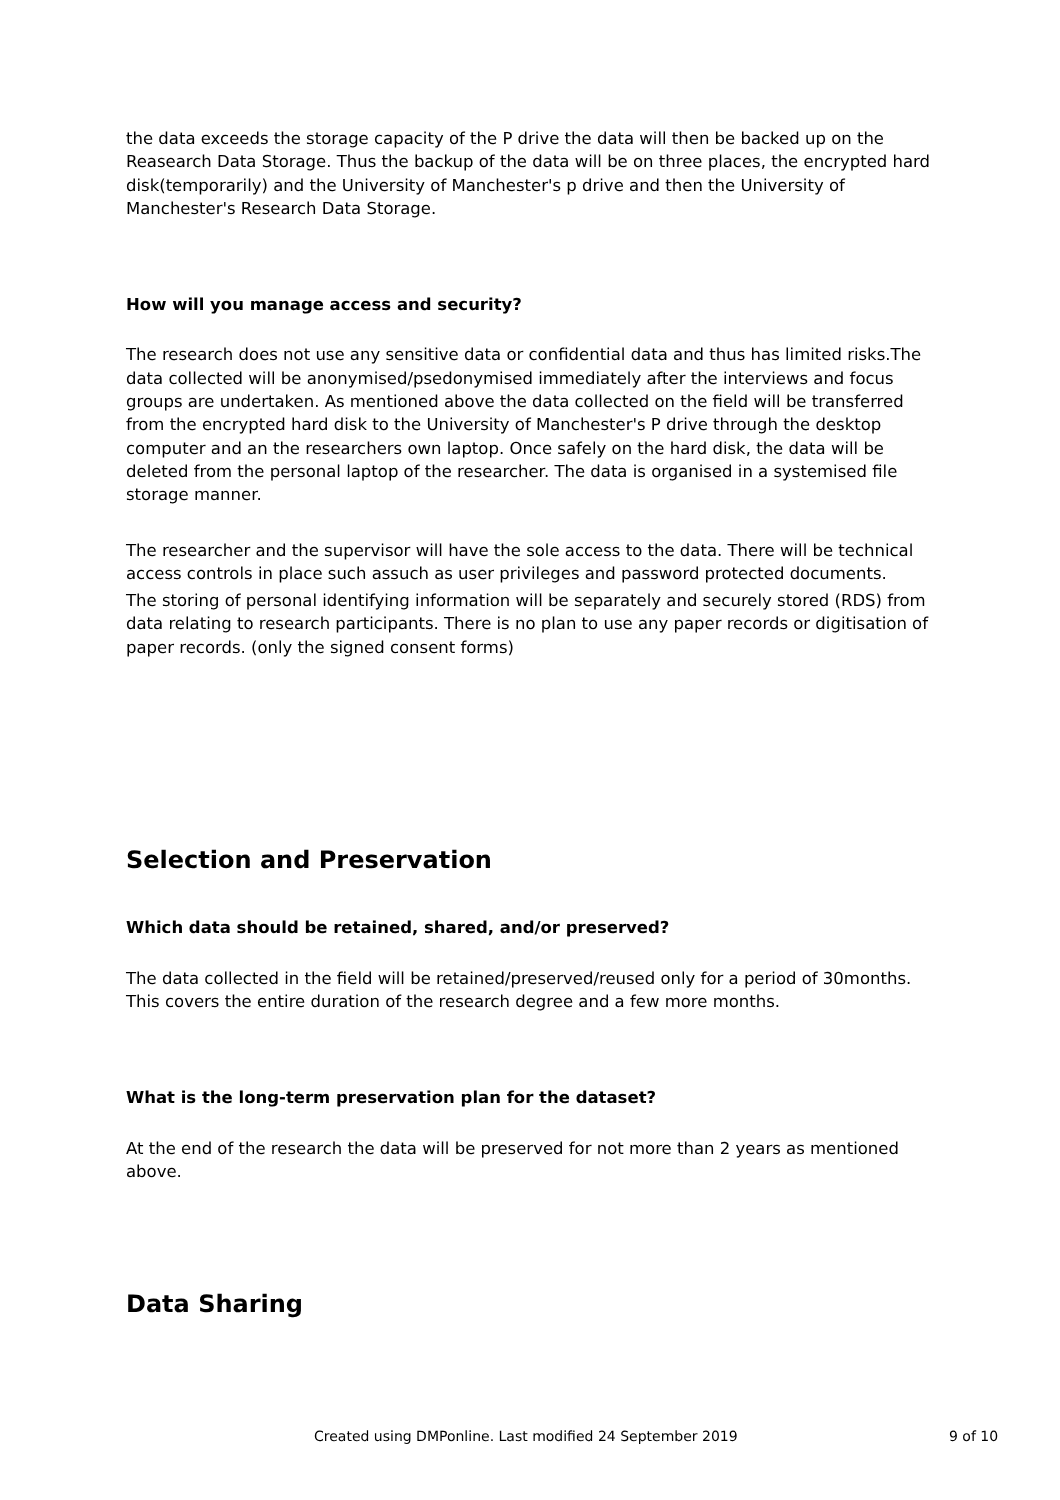the data exceeds the storage capacity of the P drive the data will then be backed up on the Reasearch Data Storage. Thus the backup of the data will be on three places, the encrypted hard disk(temporarily) and the University of Manchester's p drive and then the University of Manchester's Research Data Storage.
How will you manage access and security?
The research does not use any sensitive data or confidential data and thus has limited risks.The data collected will be anonymised/psedonymised immediately after the interviews and focus groups are undertaken. As mentioned above the data collected on the field will be transferred from the encrypted hard disk to the University of Manchester's P drive through the desktop computer and an the researchers own laptop. Once safely on the hard disk, the data will be deleted from the personal laptop of the researcher. The data is organised in a systemised file storage manner.
The researcher and the supervisor will have the sole access to the data. There will be technical access controls in place such assuch as user privileges and password protected documents.
The storing of personal identifying information will be separately and securely stored (RDS) from data relating to research participants. There is no plan to use any paper records or digitisation of paper records. (only the signed consent forms)
Selection and Preservation
Which data should be retained, shared, and/or preserved?
The data collected in the field will be retained/preserved/reused only for a period of 30months. This covers the entire duration of the research degree and a few more months.
What is the long-term preservation plan for the dataset?
At the end of the research the data will be preserved for not more than 2 years as mentioned above.
Data Sharing
Created using DMPonline. Last modified 24 September 2019 9 of 10